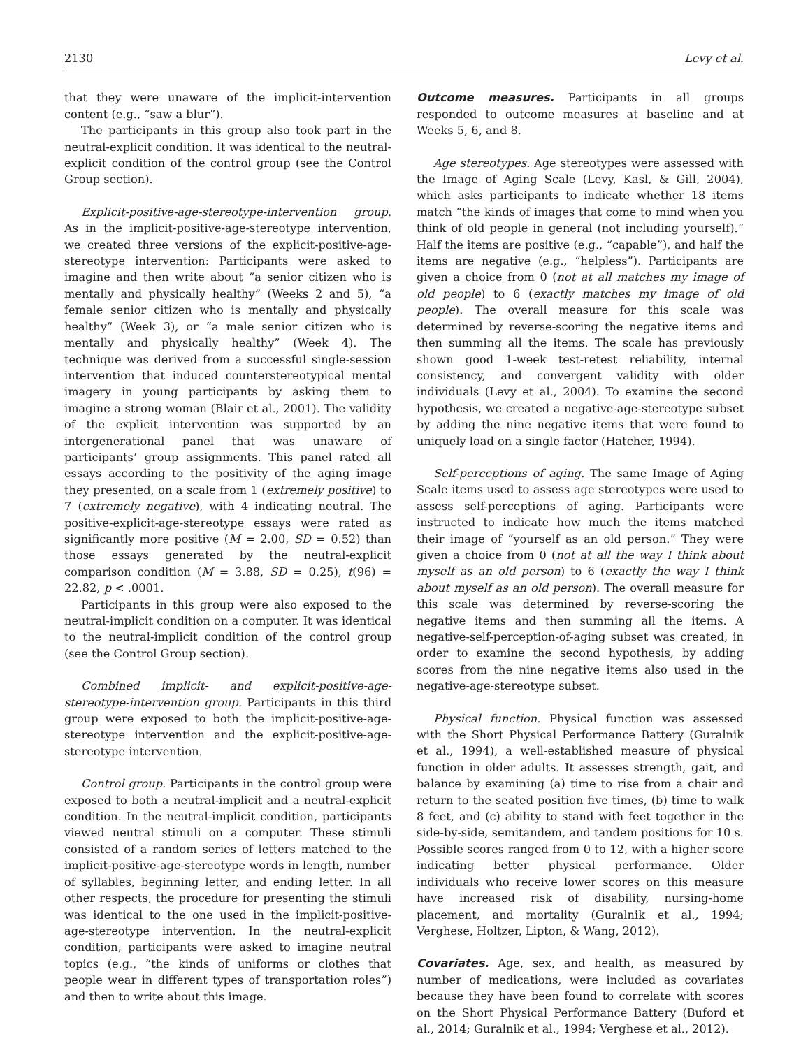2130 Levy et al.
that they were unaware of the implicit-intervention content (e.g., “saw a blur”).
The participants in this group also took part in the neutral-explicit condition. It was identical to the neutral-explicit condition of the control group (see the Control Group section).
Explicit-positive-age-stereotype-intervention group. As in the implicit-positive-age-stereotype intervention, we created three versions of the explicit-positive-age-stereotype intervention: Participants were asked to imagine and then write about “a senior citizen who is mentally and physically healthy” (Weeks 2 and 5), “a female senior citizen who is mentally and physically healthy” (Week 3), or “a male senior citizen who is mentally and physically healthy” (Week 4). The technique was derived from a successful single-session intervention that induced counterstereotypical mental imagery in young participants by asking them to imagine a strong woman (Blair et al., 2001). The validity of the explicit intervention was supported by an intergenerational panel that was unaware of participants’ group assignments. This panel rated all essays according to the positivity of the aging image they presented, on a scale from 1 (extremely positive) to 7 (extremely negative), with 4 indicating neutral. The positive-explicit-age-stereotype essays were rated as significantly more positive (M = 2.00, SD = 0.52) than those essays generated by the neutral-explicit comparison condition (M = 3.88, SD = 0.25), t(96) = 22.82, p < .0001.
Participants in this group were also exposed to the neutral-implicit condition on a computer. It was identical to the neutral-implicit condition of the control group (see the Control Group section).
Combined implicit- and explicit-positive-age-stereotype-intervention group. Participants in this third group were exposed to both the implicit-positive-age-stereotype intervention and the explicit-positive-age-stereotype intervention.
Control group. Participants in the control group were exposed to both a neutral-implicit and a neutral-explicit condition. In the neutral-implicit condition, participants viewed neutral stimuli on a computer. These stimuli consisted of a random series of letters matched to the implicit-positive-age-stereotype words in length, number of syllables, beginning letter, and ending letter. In all other respects, the procedure for presenting the stimuli was identical to the one used in the implicit-positive-age-stereotype intervention. In the neutral-explicit condition, participants were asked to imagine neutral topics (e.g., “the kinds of uniforms or clothes that people wear in different types of transportation roles”) and then to write about this image.
Outcome measures. Participants in all groups responded to outcome measures at baseline and at Weeks 5, 6, and 8.
Age stereotypes. Age stereotypes were assessed with the Image of Aging Scale (Levy, Kasl, & Gill, 2004), which asks participants to indicate whether 18 items match “the kinds of images that come to mind when you think of old people in general (not including yourself).” Half the items are positive (e.g., “capable”), and half the items are negative (e.g., “helpless”). Participants are given a choice from 0 (not at all matches my image of old people) to 6 (exactly matches my image of old people). The overall measure for this scale was determined by reverse-scoring the negative items and then summing all the items. The scale has previously shown good 1-week test-retest reliability, internal consistency, and convergent validity with older individuals (Levy et al., 2004). To examine the second hypothesis, we created a negative-age-stereotype subset by adding the nine negative items that were found to uniquely load on a single factor (Hatcher, 1994).
Self-perceptions of aging. The same Image of Aging Scale items used to assess age stereotypes were used to assess self-perceptions of aging. Participants were instructed to indicate how much the items matched their image of “yourself as an old person.” They were given a choice from 0 (not at all the way I think about myself as an old person) to 6 (exactly the way I think about myself as an old person). The overall measure for this scale was determined by reverse-scoring the negative items and then summing all the items. A negative-self-perception-of-aging subset was created, in order to examine the second hypothesis, by adding scores from the nine negative items also used in the negative-age-stereotype subset.
Physical function. Physical function was assessed with the Short Physical Performance Battery (Guralnik et al., 1994), a well-established measure of physical function in older adults. It assesses strength, gait, and balance by examining (a) time to rise from a chair and return to the seated position five times, (b) time to walk 8 feet, and (c) ability to stand with feet together in the side-by-side, semitandem, and tandem positions for 10 s. Possible scores ranged from 0 to 12, with a higher score indicating better physical performance. Older individuals who receive lower scores on this measure have increased risk of disability, nursing-home placement, and mortality (Guralnik et al., 1994; Verghese, Holtzer, Lipton, & Wang, 2012).
Covariates. Age, sex, and health, as measured by number of medications, were included as covariates because they have been found to correlate with scores on the Short Physical Performance Battery (Buford et al., 2014; Guralnik et al., 1994; Verghese et al., 2012).